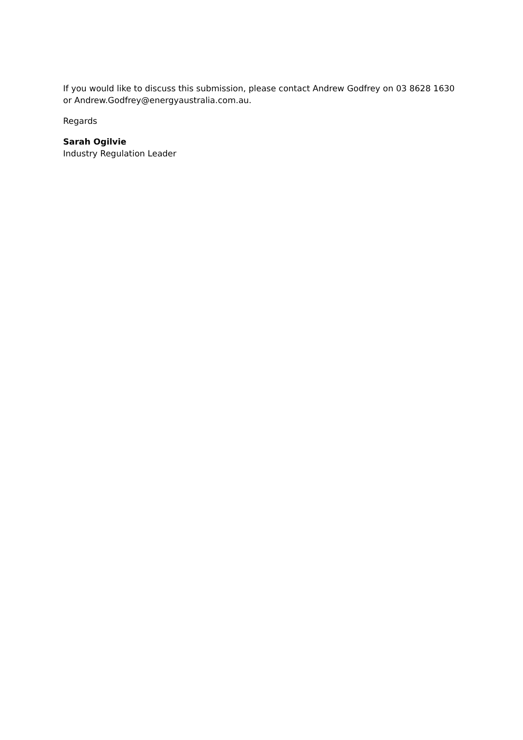If you would like to discuss this submission, please contact Andrew Godfrey on 03 8628 1630 or Andrew.Godfrey@energyaustralia.com.au.
Regards
Sarah Ogilvie
Industry Regulation Leader